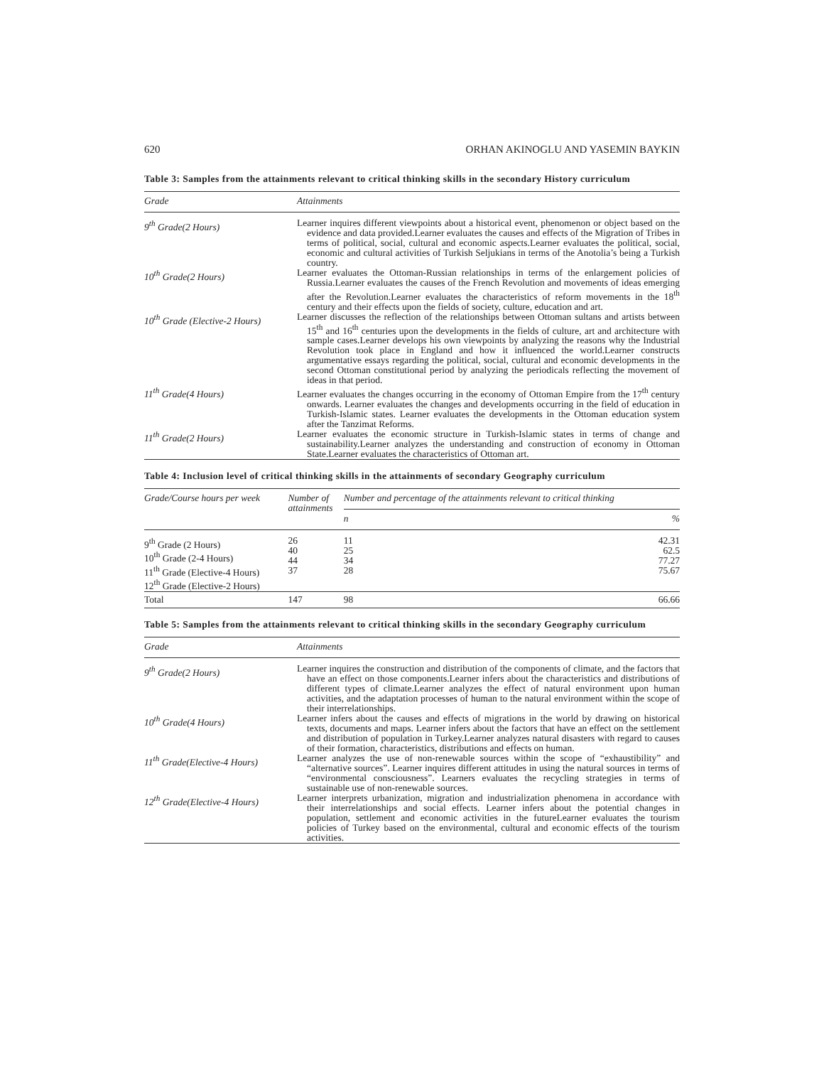620 ORHAN AKINOGLU AND YASEMIN BAYKIN
Table 3: Samples from the attainments relevant to critical thinking skills in the secondary History curriculum
| Grade | Attainments |
| --- | --- |
| 9<sup>th</sup> Grade(2 Hours) | Learner inquires different viewpoints about a historical event, phenomenon or object based on the evidence and data provided.Learner evaluates the causes and effects of the Migration of Tribes in terms of political, social, cultural and economic aspects.Learner evaluates the political, social, economic and cultural activities of Turkish Seljukians in terms of the Anotolia’s being a Turkish country. |
| 10<sup>th</sup> Grade(2 Hours) | Learner evaluates the Ottoman-Russian relationships in terms of the enlargement policies of Russia.Learner evaluates the causes of the French Revolution and movements of ideas emerging after the Revolution.Learner evaluates the characteristics of reform movements in the 18<sup>th</sup> century and their effects upon the fields of society, culture, education and art. |
| 10<sup>th</sup> Grade (Elective-2 Hours) | Learner discusses the reflection of the relationships between Ottoman sultans and artists between 15<sup>th</sup> and 16<sup>th</sup> centuries upon the developments in the fields of culture, art and architecture with sample cases.Learner develops his own viewpoints by analyzing the reasons why the Industrial Revolution took place in England and how it influenced the world.Learner constructs argumentative essays regarding the political, social, cultural and economic developments in the second Ottoman constitutional period by analyzing the periodicals reflecting the movement of ideas in that period. |
| 11<sup>th</sup> Grade(4 Hours) | Learner evaluates the changes occurring in the economy of Ottoman Empire from the 17<sup>th</sup> century onwards. Learner evaluates the changes and developments occurring in the field of education in Turkish-Islamic states. Learner evaluates the developments in the Ottoman education system after the Tanzimat Reforms. |
| 11<sup>th</sup> Grade(2 Hours) | Learner evaluates the economic structure in Turkish-Islamic states in terms of change and sustainability.Learner analyzes the understanding and construction of economy in Ottoman State.Learner evaluates the characteristics of Ottoman art. |
Table 4: Inclusion level of critical thinking skills in the attainments of secondary Geography curriculum
| Grade/Course hours per week | Number of attainments | Number and percentage of the attainments relevant to critical thinking | |
| --- | --- | --- | --- |
| | | n | % |
| 9<sup>th</sup> Grade (2 Hours) 10<sup>th</sup> Grade (2-4 Hours) 11<sup>th</sup> Grade (Elective-4 Hours) 12<sup>th</sup> Grade (Elective-2 Hours) | 26 40 44 37 | 11 25 34 28 | 42.31 62.5 77.27 75.67 |
| Total | 147 | 98 | 66.66 |
Table 5: Samples from the attainments relevant to critical thinking skills in the secondary Geography curriculum
| Grade | Attainments |
| --- | --- |
| 9<sup>th</sup> Grade(2 Hours) | Learner inquires the construction and distribution of the components of climate, and the factors that have an effect on those components.Learner infers about the characteristics and distributions of different types of climate.Learner analyzes the effect of natural environment upon human activities, and the adaptation processes of human to the natural environment within the scope of their interrelationships. |
| 10<sup>th</sup> Grade(4 Hours) | Learner infers about the causes and effects of migrations in the world by drawing on historical texts, documents and maps. Learner infers about the factors that have an effect on the settlement and distribution of population in Turkey.Learner analyzes natural disasters with regard to causes of their formation, characteristics, distributions and effects on human. |
| 11<sup>th</sup> Grade(Elective-4 Hours) | Learner analyzes the use of non-renewable sources within the scope of “exhaustibility” and “alternative sources”. Learner inquires different attitudes in using the natural sources in terms of “environmental consciousness”. Learners evaluates the recycling strategies in terms of sustainable use of non-renewable sources. |
| 12<sup>th</sup> Grade(Elective-4 Hours) | Learner interprets urbanization, migration and industrialization phenomena in accordance with their interrelationships and social effects. Learner infers about the potential changes in population, settlement and economic activities in the futureLearner evaluates the tourism policies of Turkey based on the environmental, cultural and economic effects of the tourism activities. |